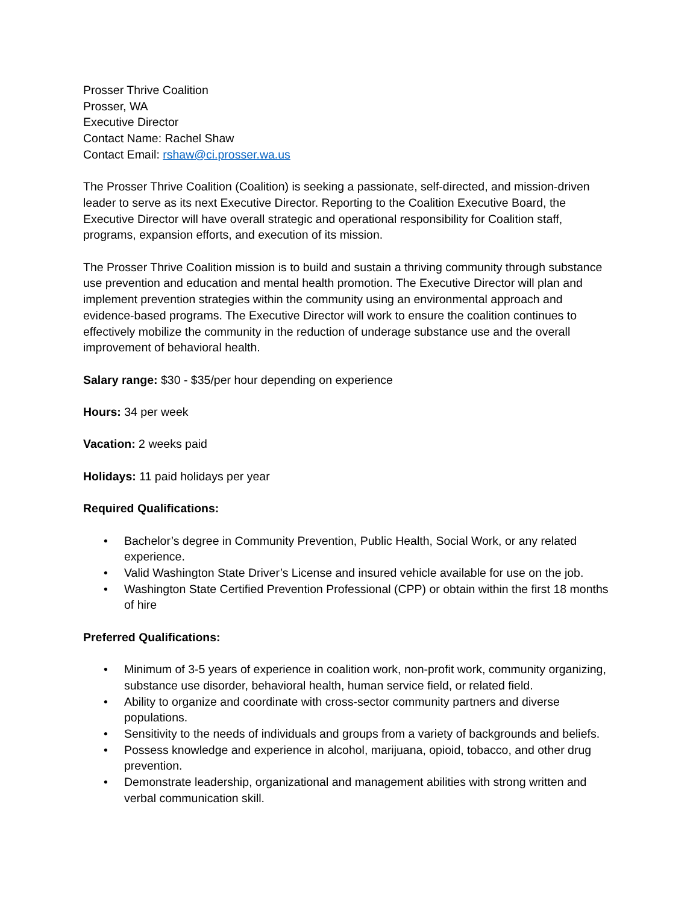Prosser Thrive Coalition
Prosser, WA
Executive Director
Contact Name: Rachel Shaw
Contact Email: rshaw@ci.prosser.wa.us
The Prosser Thrive Coalition (Coalition) is seeking a passionate, self-directed, and mission-driven leader to serve as its next Executive Director. Reporting to the Coalition Executive Board, the Executive Director will have overall strategic and operational responsibility for Coalition staff, programs, expansion efforts, and execution of its mission.
The Prosser Thrive Coalition mission is to build and sustain a thriving community through substance use prevention and education and mental health promotion. The Executive Director will plan and implement prevention strategies within the community using an environmental approach and evidence-based programs. The Executive Director will work to ensure the coalition continues to effectively mobilize the community in the reduction of underage substance use and the overall improvement of behavioral health.
Salary range: $30 - $35/per hour depending on experience
Hours: 34 per week
Vacation: 2 weeks paid
Holidays: 11 paid holidays per year
Required Qualifications:
• Bachelor’s degree in Community Prevention, Public Health, Social Work, or any related experience.
• Valid Washington State Driver’s License and insured vehicle available for use on the job.
• Washington State Certified Prevention Professional (CPP) or obtain within the first 18 months of hire
Preferred Qualifications:
• Minimum of 3-5 years of experience in coalition work, non-profit work, community organizing, substance use disorder, behavioral health, human service field, or related field.
• Ability to organize and coordinate with cross-sector community partners and diverse populations.
• Sensitivity to the needs of individuals and groups from a variety of backgrounds and beliefs.
• Possess knowledge and experience in alcohol, marijuana, opioid, tobacco, and other drug prevention.
• Demonstrate leadership, organizational and management abilities with strong written and verbal communication skill.